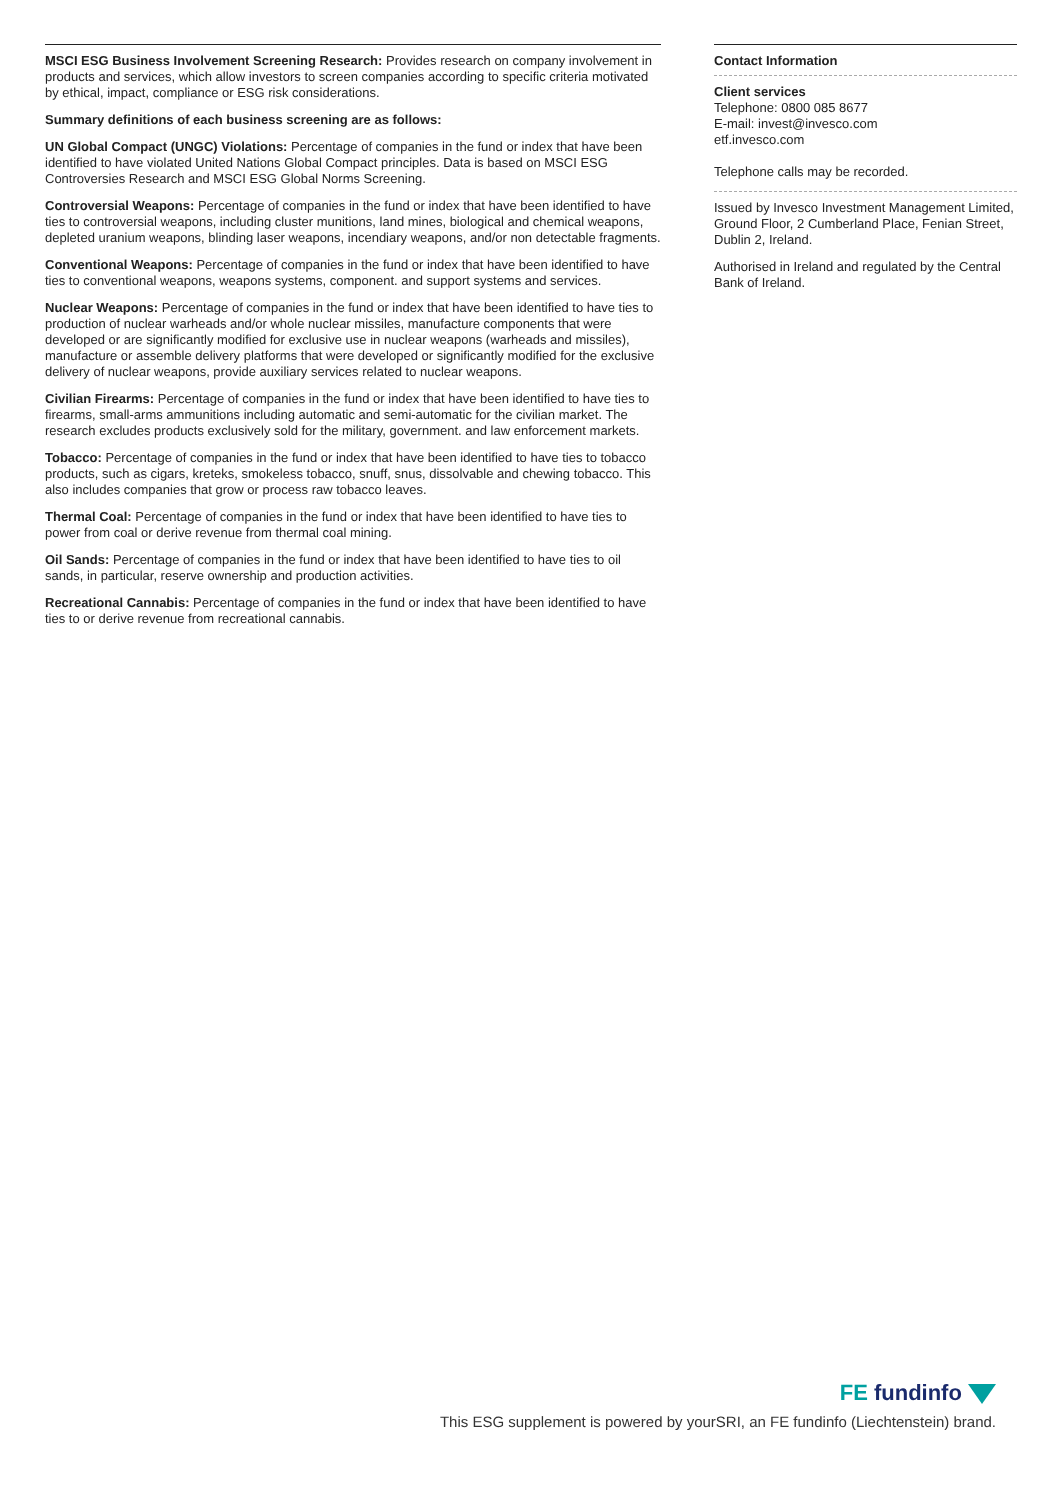MSCI ESG Business Involvement Screening Research: Provides research on company involvement in products and services, which allow investors to screen companies according to specific criteria motivated by ethical, impact, compliance or ESG risk considerations.
Summary definitions of each business screening are as follows:
UN Global Compact (UNGC) Violations: Percentage of companies in the fund or index that have been identified to have violated United Nations Global Compact principles. Data is based on MSCI ESG Controversies Research and MSCI ESG Global Norms Screening.
Controversial Weapons: Percentage of companies in the fund or index that have been identified to have ties to controversial weapons, including cluster munitions, land mines, biological and chemical weapons, depleted uranium weapons, blinding laser weapons, incendiary weapons, and/or non detectable fragments.
Conventional Weapons: Percentage of companies in the fund or index that have been identified to have ties to conventional weapons, weapons systems, component. and support systems and services.
Nuclear Weapons: Percentage of companies in the fund or index that have been identified to have ties to production of nuclear warheads and/or whole nuclear missiles, manufacture components that were developed or are significantly modified for exclusive use in nuclear weapons (warheads and missiles), manufacture or assemble delivery platforms that were developed or significantly modified for the exclusive delivery of nuclear weapons, provide auxiliary services related to nuclear weapons.
Civilian Firearms: Percentage of companies in the fund or index that have been identified to have ties to firearms, small-arms ammunitions including automatic and semi-automatic for the civilian market. The research excludes products exclusively sold for the military, government. and law enforcement markets.
Tobacco: Percentage of companies in the fund or index that have been identified to have ties to tobacco products, such as cigars, kreteks, smokeless tobacco, snuff, snus, dissolvable and chewing tobacco. This also includes companies that grow or process raw tobacco leaves.
Thermal Coal: Percentage of companies in the fund or index that have been identified to have ties to power from coal or derive revenue from thermal coal mining.
Oil Sands: Percentage of companies in the fund or index that have been identified to have ties to oil sands, in particular, reserve ownership and production activities.
Recreational Cannabis: Percentage of companies in the fund or index that have been identified to have ties to or derive revenue from recreational cannabis.
Contact Information
Client services
Telephone: 0800 085 8677
E-mail: invest@invesco.com
etf.invesco.com
Telephone calls may be recorded.
Issued by Invesco Investment Management Limited, Ground Floor, 2 Cumberland Place, Fenian Street, Dublin 2, Ireland.
Authorised in Ireland and regulated by the Central Bank of Ireland.
FE fundinfo
This ESG supplement is powered by yourSRI, an FE fundinfo (Liechtenstein) brand.